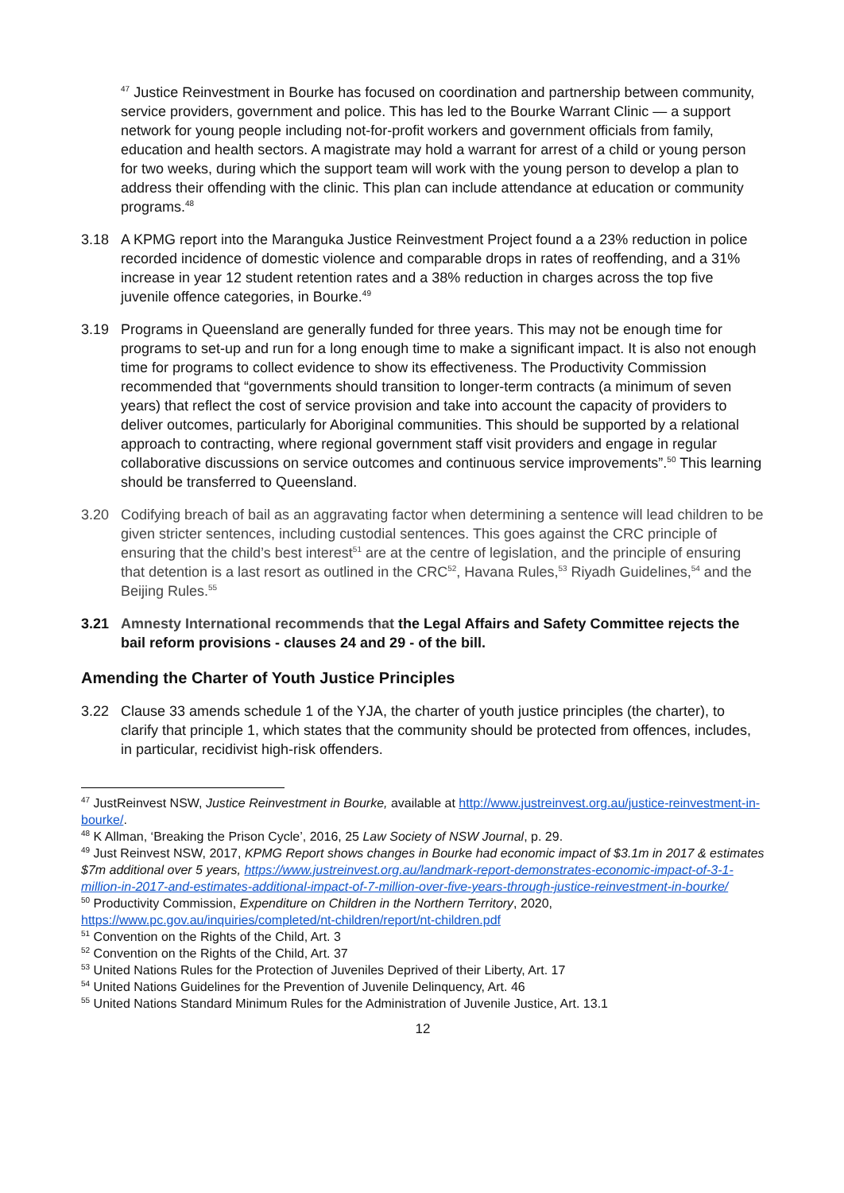<sup>47</sup> Justice Reinvestment in Bourke has focused on coordination and partnership between community, service providers, government and police. This has led to the Bourke Warrant Clinic — a support network for young people including not-for-profit workers and government officials from family, education and health sectors. A magistrate may hold a warrant for arrest of a child or young person for two weeks, during which the support team will work with the young person to develop a plan to address their offending with the clinic. This plan can include attendance at education or community programs.<sup>48</sup>
3.18 A KPMG report into the Maranguka Justice Reinvestment Project found a a 23% reduction in police recorded incidence of domestic violence and comparable drops in rates of reoffending, and a 31% increase in year 12 student retention rates and a 38% reduction in charges across the top five juvenile offence categories, in Bourke.<sup>49</sup>
3.19 Programs in Queensland are generally funded for three years. This may not be enough time for programs to set-up and run for a long enough time to make a significant impact. It is also not enough time for programs to collect evidence to show its effectiveness. The Productivity Commission recommended that “governments should transition to longer-term contracts (a minimum of seven years) that reflect the cost of service provision and take into account the capacity of providers to deliver outcomes, particularly for Aboriginal communities. This should be supported by a relational approach to contracting, where regional government staff visit providers and engage in regular collaborative discussions on service outcomes and continuous service improvements”.<sup>50</sup> This learning should be transferred to Queensland.
3.20 Codifying breach of bail as an aggravating factor when determining a sentence will lead children to be given stricter sentences, including custodial sentences. This goes against the CRC principle of ensuring that the child’s best interest<sup>51</sup> are at the centre of legislation, and the principle of ensuring that detention is a last resort as outlined in the CRC<sup>52</sup>, Havana Rules,<sup>53</sup> Riyadh Guidelines,<sup>54</sup> and the Beijing Rules.<sup>55</sup>
3.21 Amnesty International recommends that the Legal Affairs and Safety Committee rejects the bail reform provisions - clauses 24 and 29 - of the bill.
Amending the Charter of Youth Justice Principles
3.22 Clause 33 amends schedule 1 of the YJA, the charter of youth justice principles (the charter), to clarify that principle 1, which states that the community should be protected from offences, includes, in particular, recidivist high-risk offenders.
<sup>47</sup> JustReinvest NSW, Justice Reinvestment in Bourke, available at http://www.justreinvest.org.au/justice-reinvestment-in-bourke/.
<sup>48</sup> K Allman, ‘Breaking the Prison Cycle’, 2016, 25 Law Society of NSW Journal, p. 29.
<sup>49</sup> Just Reinvest NSW, 2017, KPMG Report shows changes in Bourke had economic impact of $3.1m in 2017 & estimates $7m additional over 5 years, https://www.justreinvest.org.au/landmark-report-demonstrates-economic-impact-of-3-1-million-in-2017-and-estimates-additional-impact-of-7-million-over-five-years-through-justice-reinvestment-in-bourke/
<sup>50</sup> Productivity Commission, Expenditure on Children in the Northern Territory, 2020, https://www.pc.gov.au/inquiries/completed/nt-children/report/nt-children.pdf
<sup>51</sup> Convention on the Rights of the Child, Art. 3
<sup>52</sup> Convention on the Rights of the Child, Art. 37
<sup>53</sup> United Nations Rules for the Protection of Juveniles Deprived of their Liberty, Art. 17
<sup>54</sup> United Nations Guidelines for the Prevention of Juvenile Delinquency, Art. 46
<sup>55</sup> United Nations Standard Minimum Rules for the Administration of Juvenile Justice, Art. 13.1
12